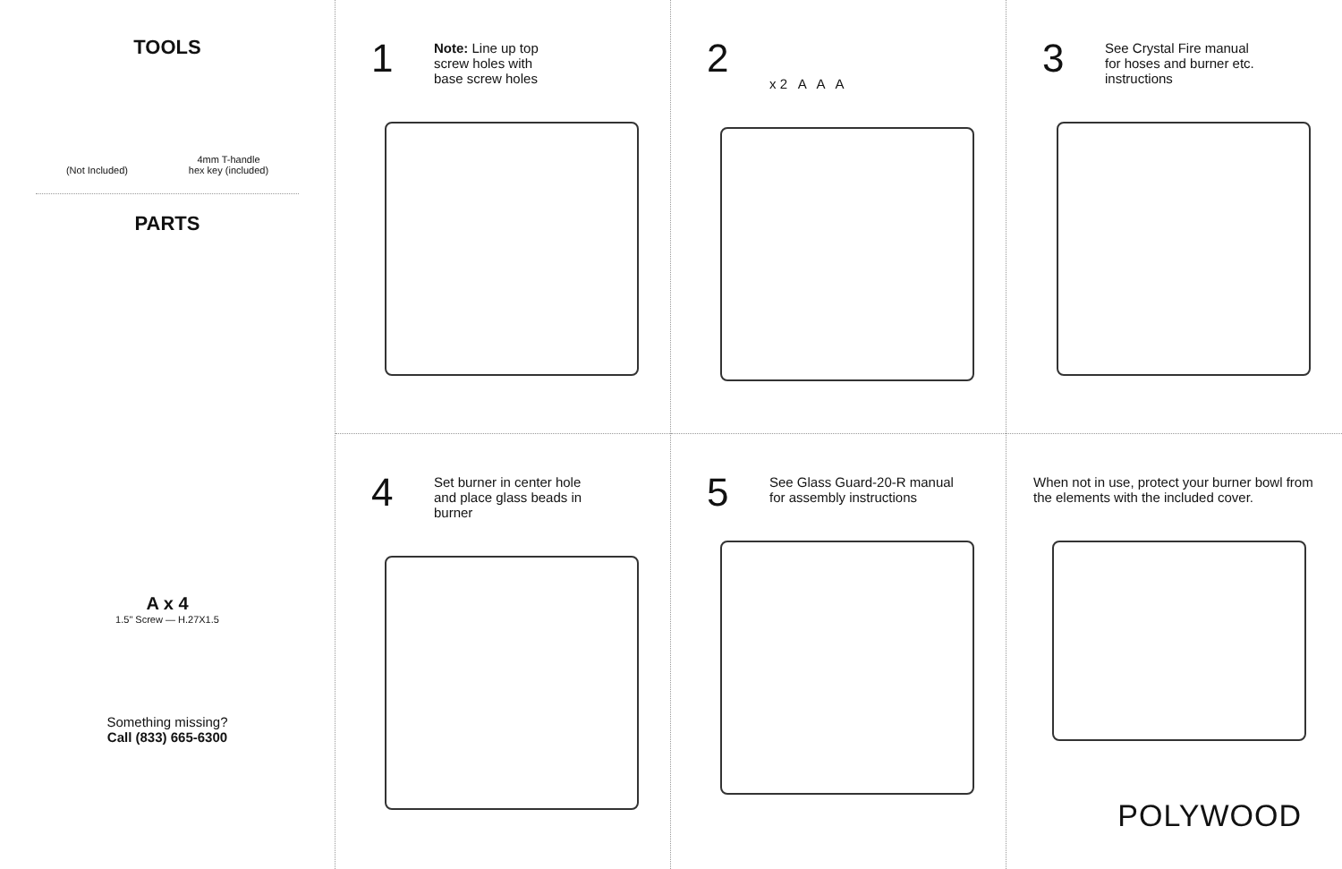TOOLS
(Not Included)
4mm T-handle
hex key (included)
PARTS
A x 4
1.5" Screw — H.27X1.5
Something missing?
Call (833) 665-6300
1
Note: Line up top
screw holes with
base screw holes
4
Set burner in center hole
and place glass beads in
burner
2
x 2 A A A
5
See Glass Guard-20-R manual
for assembly instructions
3
See Crystal Fire manual
for hoses and burner etc.
instructions
When not in use, protect your burner bowl from the elements with the included cover.
POLYWOOD